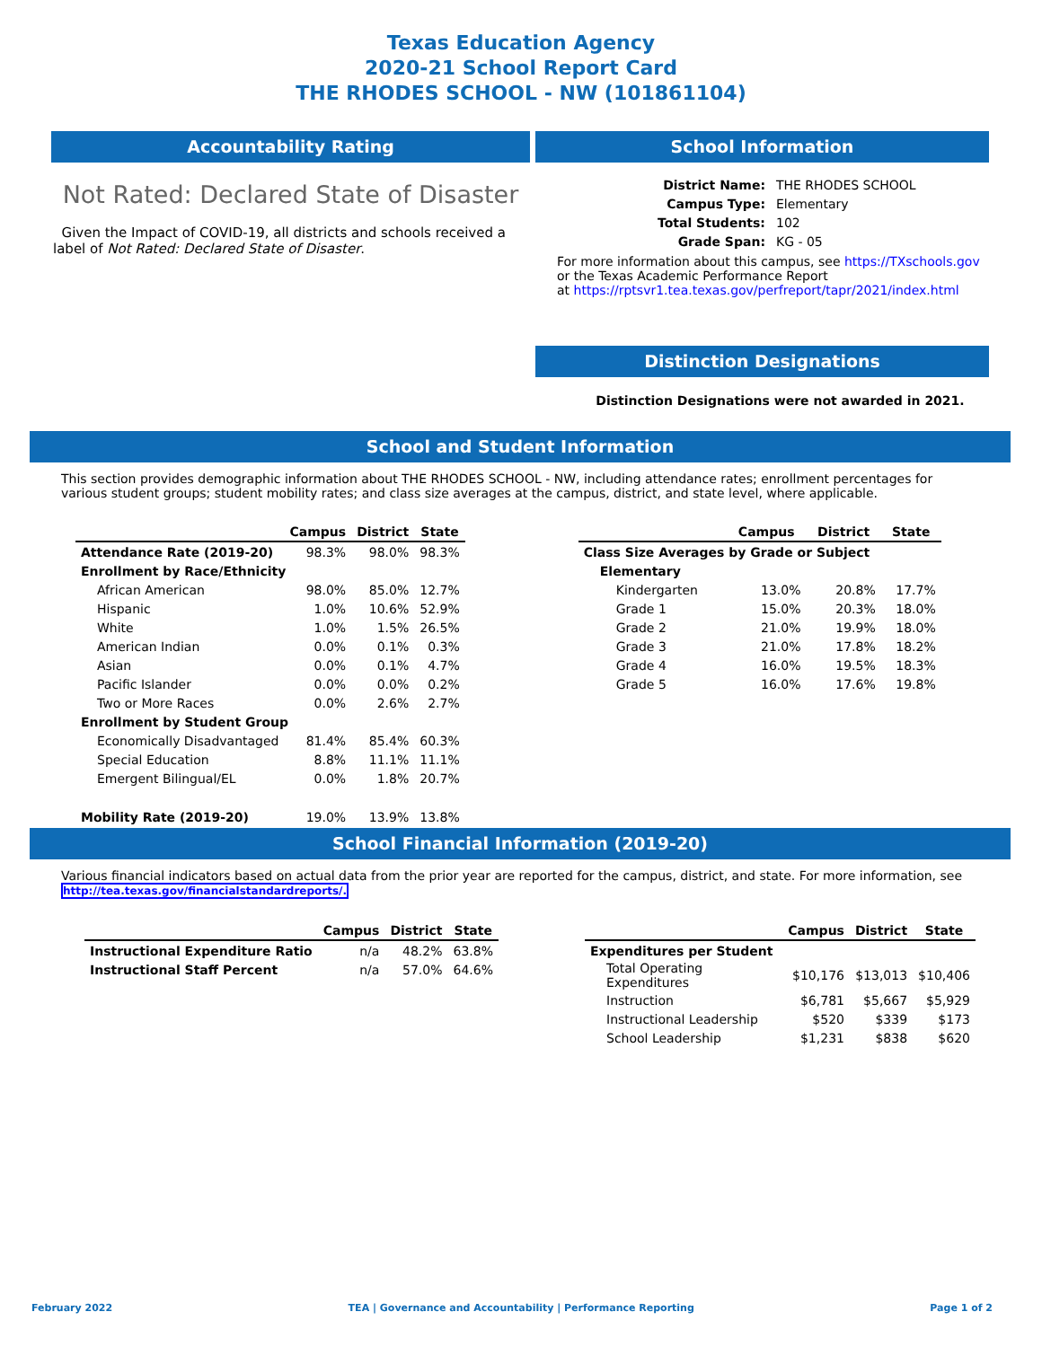Texas Education Agency
2020-21 School Report Card
THE RHODES SCHOOL - NW (101861104)
Accountability Rating
Not Rated: Declared State of Disaster
Given the Impact of COVID-19, all districts and schools received a label of Not Rated: Declared State of Disaster.
School Information
| District Name: | THE RHODES SCHOOL |
| Campus Type: | Elementary |
| Total Students: | 102 |
| Grade Span: | KG - 05 |
For more information about this campus, see https://TXschools.gov
or the Texas Academic Performance Report
at https://rptsvr1.tea.texas.gov/perfreport/tapr/2021/index.html
Distinction Designations
Distinction Designations were not awarded in 2021.
School and Student Information
This section provides demographic information about THE RHODES SCHOOL - NW, including attendance rates; enrollment percentages for various student groups; student mobility rates; and class size averages at the campus, district, and state level, where applicable.
| | Campus | District | State |
| --- | --- | --- | --- |
| Attendance Rate (2019-20) | 98.3% | 98.0% | 98.3% |
| Enrollment by Race/Ethnicity | | | |
| African American | 98.0% | 85.0% | 12.7% |
| Hispanic | 1.0% | 10.6% | 52.9% |
| White | 1.0% | 1.5% | 26.5% |
| American Indian | 0.0% | 0.1% | 0.3% |
| Asian | 0.0% | 0.1% | 4.7% |
| Pacific Islander | 0.0% | 0.0% | 0.2% |
| Two or More Races | 0.0% | 2.6% | 2.7% |
| Enrollment by Student Group | | | |
| Economically Disadvantaged | 81.4% | 85.4% | 60.3% |
| Special Education | 8.8% | 11.1% | 11.1% |
| Emergent Bilingual/EL | 0.0% | 1.8% | 20.7% |
| Mobility Rate (2019-20) | 19.0% | 13.9% | 13.8% |
| | | Campus | District | State |
| --- | --- | --- | --- | --- |
| Class Size Averages by Grade or Subject | | | | |
| Elementary | | | | |
| Kindergarten | | 13.0% | 20.8% | 17.7% |
| Grade 1 | | 15.0% | 20.3% | 18.0% |
| Grade 2 | | 21.0% | 19.9% | 18.0% |
| Grade 3 | | 21.0% | 17.8% | 18.2% |
| Grade 4 | | 16.0% | 19.5% | 18.3% |
| Grade 5 | | 16.0% | 17.6% | 19.8% |
School Financial Information (2019-20)
Various financial indicators based on actual data from the prior year are reported for the campus, district, and state. For more information, see
http://tea.texas.gov/financialstandardreports/.
| | Campus | District | State |
| --- | --- | --- | --- |
| Instructional Expenditure Ratio | n/a | 48.2% | 63.8% |
| Instructional Staff Percent | n/a | 57.0% | 64.6% |
| | Campus | District | State |
| --- | --- | --- | --- |
| Expenditures per Student | | | |
| Total Operating Expenditures | $10,176 | $13,013 | $10,406 |
| Instruction | $6,781 | $5,667 | $5,929 |
| Instructional Leadership | $520 | $339 | $173 |
| School Leadership | $1,231 | $838 | $620 |
February 2022 TEA | Governance and Accountability | Performance Reporting Page 1 of 2